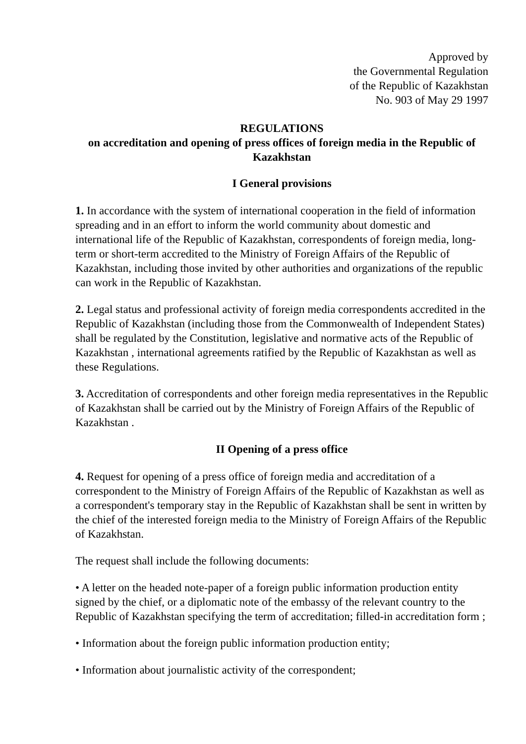Approved by
the Governmental Regulation
of the Republic of Kazakhstan
No. 903 of May 29 1997
REGULATIONS
on accreditation and opening of press offices of foreign media in the Republic of Kazakhstan
I General provisions
1. In accordance with the system of international cooperation in the field of information spreading and in an effort to inform the world community about domestic and international life of the Republic of Kazakhstan, correspondents of foreign media, long-term or short-term accredited to the Ministry of Foreign Affairs of the Republic of Kazakhstan, including those invited by other authorities and organizations of the republic can work in the Republic of Kazakhstan.
2. Legal status and professional activity of foreign media correspondents accredited in the Republic of Kazakhstan (including those from the Commonwealth of Independent States) shall be regulated by the Constitution, legislative and normative acts of the Republic of Kazakhstan , international agreements ratified by the Republic of Kazakhstan as well as these Regulations.
3. Accreditation of correspondents and other foreign media representatives in the Republic of Kazakhstan shall be carried out by the Ministry of Foreign Affairs of the Republic of Kazakhstan .
II Opening of a press office
4. Request for opening of a press office of foreign media and accreditation of a correspondent to the Ministry of Foreign Affairs of the Republic of Kazakhstan as well as a correspondent's temporary stay in the Republic of Kazakhstan shall be sent in written by the chief of the interested foreign media to the Ministry of Foreign Affairs of the Republic of Kazakhstan.
The request shall include the following documents:
• A letter on the headed note-paper of a foreign public information production entity signed by the chief, or a diplomatic note of the embassy of the relevant country to the Republic of Kazakhstan specifying the term of accreditation; filled-in accreditation form ;
• Information about the foreign public information production entity;
• Information about journalistic activity of the correspondent;